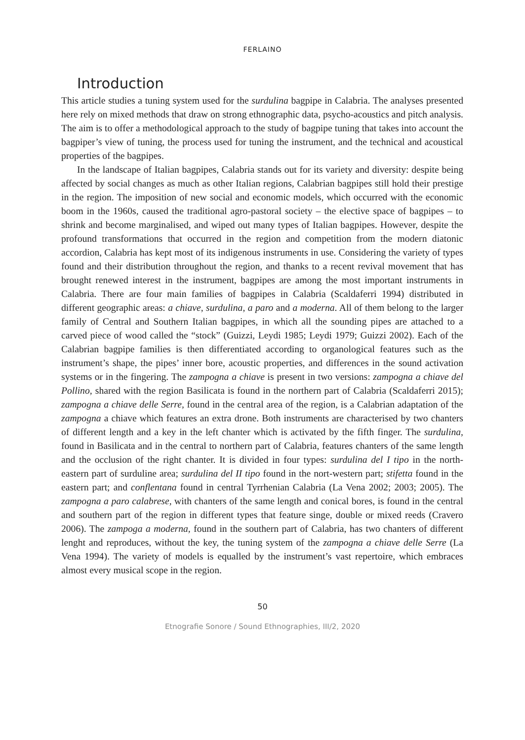FERLAINO
Introduction
This article studies a tuning system used for the surdulina bagpipe in Calabria. The analyses presented here rely on mixed methods that draw on strong ethnographic data, psycho-acoustics and pitch analysis. The aim is to offer a methodological approach to the study of bagpipe tuning that takes into account the bagpiper’s view of tuning, the process used for tuning the instrument, and the technical and acoustical properties of the bagpipes.
In the landscape of Italian bagpipes, Calabria stands out for its variety and diversity: despite being affected by social changes as much as other Italian regions, Calabrian bagpipes still hold their prestige in the region. The imposition of new social and economic models, which occurred with the economic boom in the 1960s, caused the traditional agro-pastoral society – the elective space of bagpipes – to shrink and become marginalised, and wiped out many types of Italian bagpipes. However, despite the profound transformations that occurred in the region and competition from the modern diatonic accordion, Calabria has kept most of its indigenous instruments in use. Considering the variety of types found and their distribution throughout the region, and thanks to a recent revival movement that has brought renewed interest in the instrument, bagpipes are among the most important instruments in Calabria. There are four main families of bagpipes in Calabria (Scaldaferri 1994) distributed in different geographic areas: a chiave, surdulina, a paro and a moderna. All of them belong to the larger family of Central and Southern Italian bagpipes, in which all the sounding pipes are attached to a carved piece of wood called the “stock” (Guizzi, Leydi 1985; Leydi 1979; Guizzi 2002). Each of the Calabrian bagpipe families is then differentiated according to organological features such as the instrument’s shape, the pipes’ inner bore, acoustic properties, and differences in the sound activation systems or in the fingering. The zampogna a chiave is present in two versions: zampogna a chiave del Pollino, shared with the region Basilicata is found in the northern part of Calabria (Scaldaferri 2015); zampogna a chiave delle Serre, found in the central area of the region, is a Calabrian adaptation of the zampogna a chiave which features an extra drone. Both instruments are characterised by two chanters of different length and a key in the left chanter which is activated by the fifth finger. The surdulina, found in Basilicata and in the central to northern part of Calabria, features chanters of the same length and the occlusion of the right chanter. It is divided in four types: surdulina del I tipo in the north-eastern part of surduline area; surdulina del II tipo found in the nort-western part; stifetta found in the eastern part; and conflentana found in central Tyrrhenian Calabria (La Vena 2002; 2003; 2005). The zampogna a paro calabrese, with chanters of the same length and conical bores, is found in the central and southern part of the region in different types that feature singe, double or mixed reeds (Cravero 2006). The zampoga a moderna, found in the southern part of Calabria, has two chanters of different lenght and reproduces, without the key, the tuning system of the zampogna a chiave delle Serre (La Vena 1994). The variety of models is equalled by the instrument’s vast repertoire, which embraces almost every musical scope in the region.
50
Etnografie Sonore / Sound Ethnographies, III/2, 2020